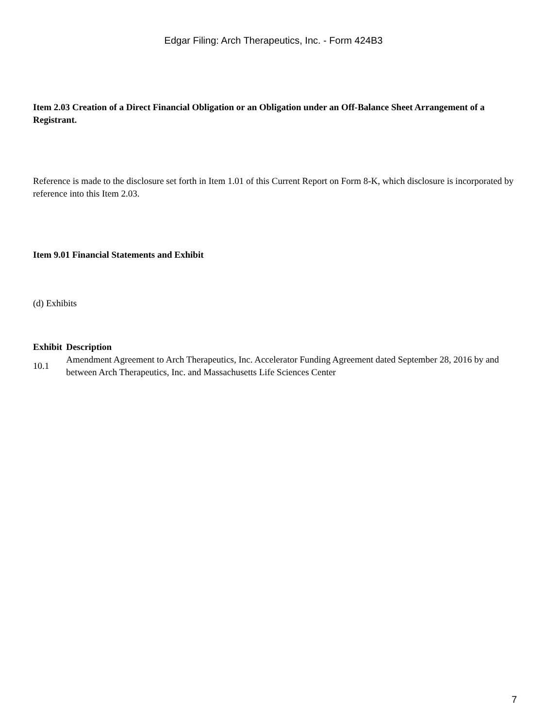Edgar Filing: Arch Therapeutics, Inc. - Form 424B3
Item 2.03 Creation of a Direct Financial Obligation or an Obligation under an Off-Balance Sheet Arrangement of a Registrant.
Reference is made to the disclosure set forth in Item 1.01 of this Current Report on Form 8-K, which disclosure is incorporated by reference into this Item 2.03.
Item 9.01 Financial Statements and Exhibit
(d) Exhibits
| Exhibit | Description |
| --- | --- |
| 10.1 | Amendment Agreement to Arch Therapeutics, Inc. Accelerator Funding Agreement dated September 28, 2016 by and between Arch Therapeutics, Inc. and Massachusetts Life Sciences Center |
7